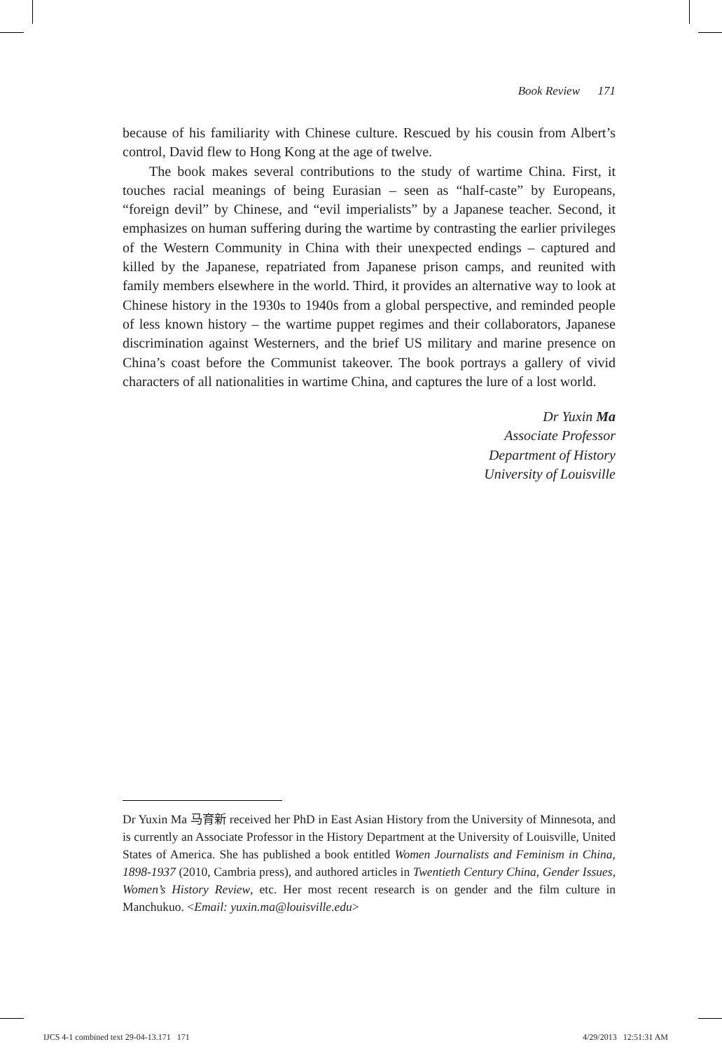Book Review 171
because of his familiarity with Chinese culture. Rescued by his cousin from Albert’s control, David flew to Hong Kong at the age of twelve.
The book makes several contributions to the study of wartime China. First, it touches racial meanings of being Eurasian – seen as “half-caste” by Europeans, “foreign devil” by Chinese, and “evil imperialists” by a Japanese teacher. Second, it emphasizes on human suffering during the wartime by contrasting the earlier privileges of the Western Community in China with their unexpected endings – captured and killed by the Japanese, repatriated from Japanese prison camps, and reunited with family members elsewhere in the world. Third, it provides an alternative way to look at Chinese history in the 1930s to 1940s from a global perspective, and reminded people of less known history – the wartime puppet regimes and their collaborators, Japanese discrimination against Westerners, and the brief US military and marine presence on China’s coast before the Communist takeover. The book portrays a gallery of vivid characters of all nationalities in wartime China, and captures the lure of a lost world.
Dr Yuxin Ma
Associate Professor
Department of History
University of Louisville
Dr Yuxin Ma 马育新 received her PhD in East Asian History from the University of Minnesota, and is currently an Associate Professor in the History Department at the University of Louisville, United States of America. She has published a book entitled Women Journalists and Feminism in China, 1898-1937 (2010, Cambria press), and authored articles in Twentieth Century China, Gender Issues, Women’s History Review, etc. Her most recent research is on gender and the film culture in Manchukuo. <Email: yuxin.ma@louisville.edu>
IJCS 4-1 combined text 29-04-13.171 171
4/29/2013 12:51:31 AM